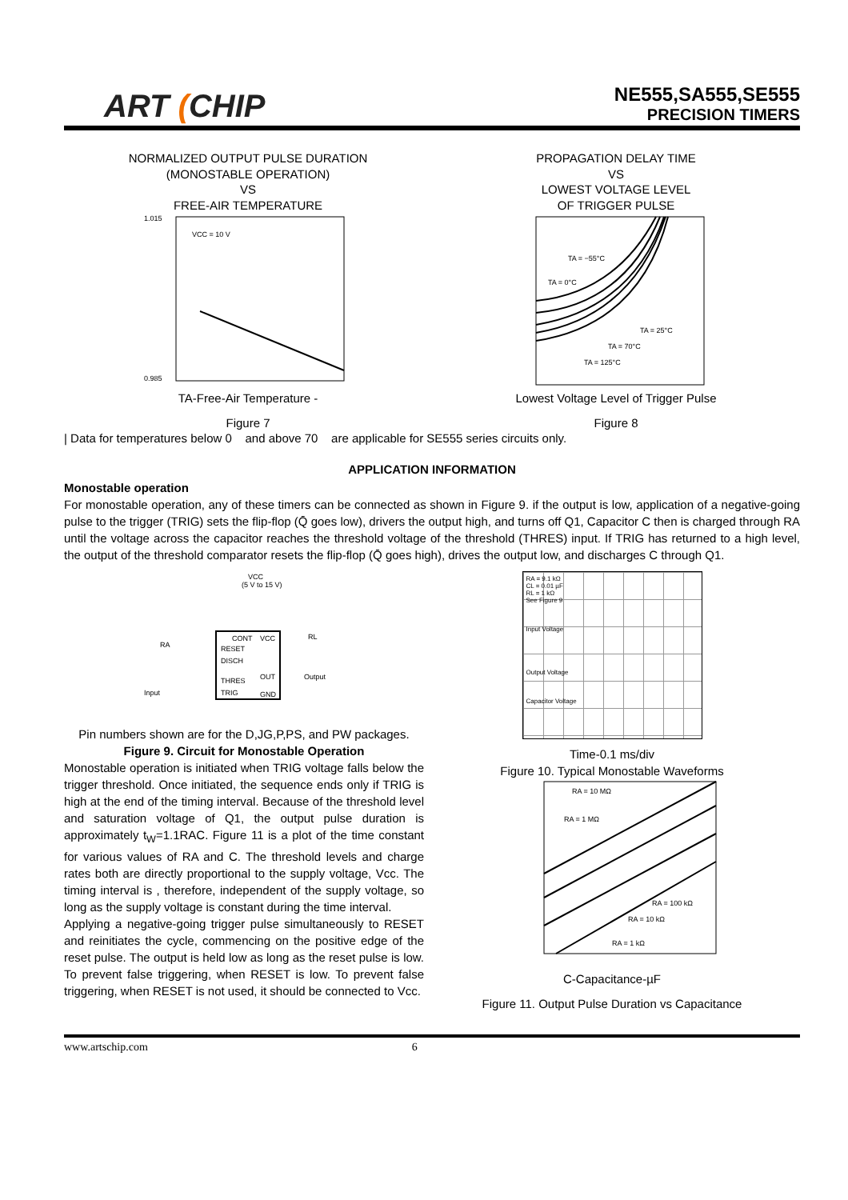ART (CHIP
NE555,SA555,SE555
PRECISION TIMERS
NORMALIZED OUTPUT PULSE DURATION
(MONOSTABLE OPERATION)
VS
FREE-AIR TEMPERATURE
VCC = 10 V
1.015
0.985
TA-Free-Air Temperature -
Figure 7
PROPAGATION DELAY TIME
VS
LOWEST VOLTAGE LEVEL
OF TRIGGER PULSE
TA = −55°C
TA = 0°C
TA = 25°C
TA = 70°C
TA = 125°C
Lowest Voltage Level of Trigger Pulse
Figure 8
| Data for temperatures below 0 and above 70 are applicable for SE555 series circuits only.
APPLICATION INFORMATION
Monostable operation
For monostable operation, any of these timers can be connected as shown in Figure 9. if the output is low, application of a negative-going pulse to the trigger (TRIG) sets the flip-flop (Q̄ goes low), drivers the output high, and turns off Q1, Capacitor C then is charged through RA until the voltage across the capacitor reaches the threshold voltage of the threshold (THRES) input. If TRIG has returned to a high level, the output of the threshold comparator resets the flip-flop (Q̄ goes high), drives the output low, and discharges C through Q1.
VCC
(5 V to 15 V)
RA
CONT
VCC
RESET
DISCH
OUT
THRES
TRIG
GND
Output
Input
RL
Pin numbers shown are for the D,JG,P,PS, and PW packages.
Figure 9. Circuit for Monostable Operation
Monostable operation is initiated when TRIG voltage falls below the trigger threshold. Once initiated, the sequence ends only if TRIG is high at the end of the timing interval. Because of the threshold level and saturation voltage of Q1, the output pulse duration is approximately t<sub>W</sub>=1.1RAC. Figure 11 is a plot of the time constant for various values of RA and C. The threshold levels and charge rates both are directly proportional to the supply voltage, Vcc. The timing interval is , therefore, independent of the supply voltage, so long as the supply voltage is constant during the time interval.
Applying a negative-going trigger pulse simultaneously to RESET and reinitiates the cycle, commencing on the positive edge of the reset pulse. The output is held low as long as the reset pulse is low. To prevent false triggering, when RESET is low. To prevent false triggering, when RESET is not used, it should be connected to Vcc.
RA = 9.1 kΩ
CL = 0.01 µF
RL = 1 kΩ
See Figure 9
Input Voltage
Output Voltage
Capacitor Voltage
Time-0.1 ms/div
Figure 10. Typical Monostable Waveforms
RA = 10 MΩ
RA = 1 MΩ
RA = 100 kΩ
RA = 10 kΩ
RA = 1 kΩ
C-Capacitance-µF
Figure 11. Output Pulse Duration vs Capacitance
www.artschip.com 6